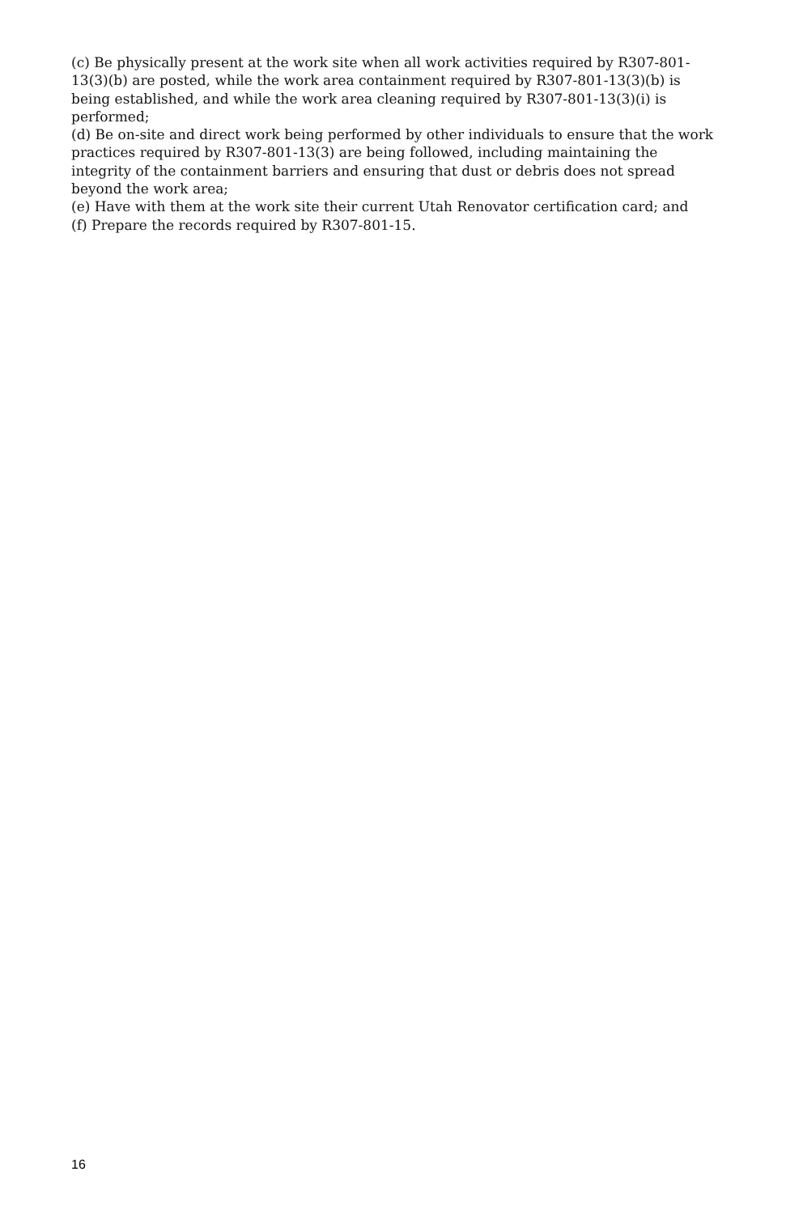(c) Be physically present at the work site when all work activities required by R307-801-13(3)(b) are posted, while the work area containment required by R307-801-13(3)(b) is being established, and while the work area cleaning required by R307-801-13(3)(i) is performed;
(d) Be on-site and direct work being performed by other individuals to ensure that the work practices required by R307-801-13(3) are being followed, including maintaining the integrity of the containment barriers and ensuring that dust or debris does not spread beyond the work area;
(e) Have with them at the work site their current Utah Renovator certification card; and
(f) Prepare the records required by R307-801-15.
16